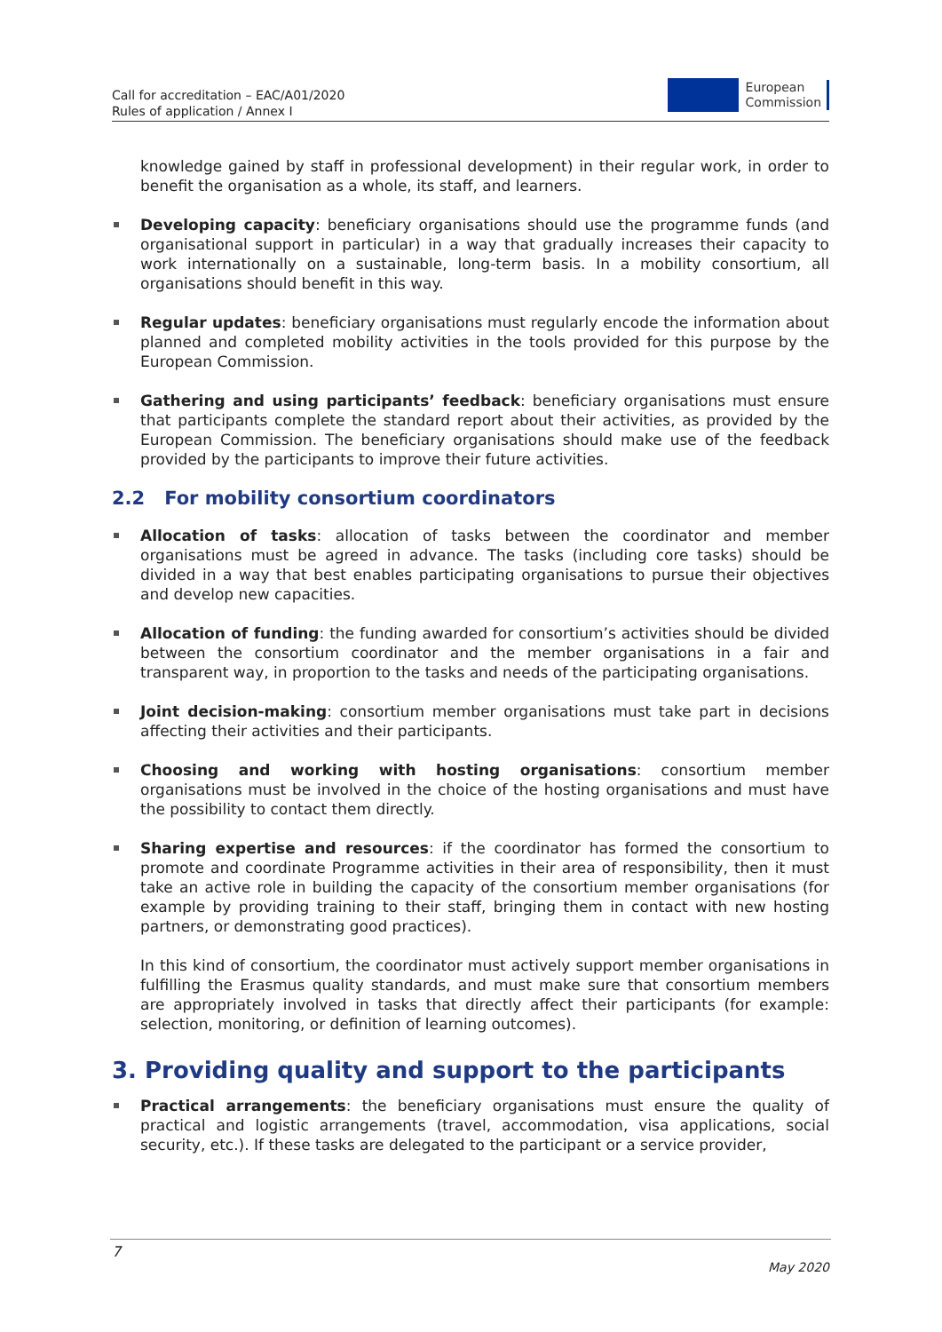Call for accreditation – EAC/A01/2020
Rules of application / Annex I
European
Commission
knowledge gained by staff in professional development) in their regular work, in order to benefit the organisation as a whole, its staff, and learners.
Developing capacity: beneficiary organisations should use the programme funds (and organisational support in particular) in a way that gradually increases their capacity to work internationally on a sustainable, long-term basis. In a mobility consortium, all organisations should benefit in this way.
Regular updates: beneficiary organisations must regularly encode the information about planned and completed mobility activities in the tools provided for this purpose by the European Commission.
Gathering and using participants’ feedback: beneficiary organisations must ensure that participants complete the standard report about their activities, as provided by the European Commission. The beneficiary organisations should make use of the feedback provided by the participants to improve their future activities.
2.2 For mobility consortium coordinators
Allocation of tasks: allocation of tasks between the coordinator and member organisations must be agreed in advance. The tasks (including core tasks) should be divided in a way that best enables participating organisations to pursue their objectives and develop new capacities.
Allocation of funding: the funding awarded for consortium’s activities should be divided between the consortium coordinator and the member organisations in a fair and transparent way, in proportion to the tasks and needs of the participating organisations.
Joint decision-making: consortium member organisations must take part in decisions affecting their activities and their participants.
Choosing and working with hosting organisations: consortium member organisations must be involved in the choice of the hosting organisations and must have the possibility to contact them directly.
Sharing expertise and resources: if the coordinator has formed the consortium to promote and coordinate Programme activities in their area of responsibility, then it must take an active role in building the capacity of the consortium member organisations (for example by providing training to their staff, bringing them in contact with new hosting partners, or demonstrating good practices).
In this kind of consortium, the coordinator must actively support member organisations in fulfilling the Erasmus quality standards, and must make sure that consortium members are appropriately involved in tasks that directly affect their participants (for example: selection, monitoring, or definition of learning outcomes).
3. Providing quality and support to the participants
Practical arrangements: the beneficiary organisations must ensure the quality of practical and logistic arrangements (travel, accommodation, visa applications, social security, etc.). If these tasks are delegated to the participant or a service provider,
7
May 2020